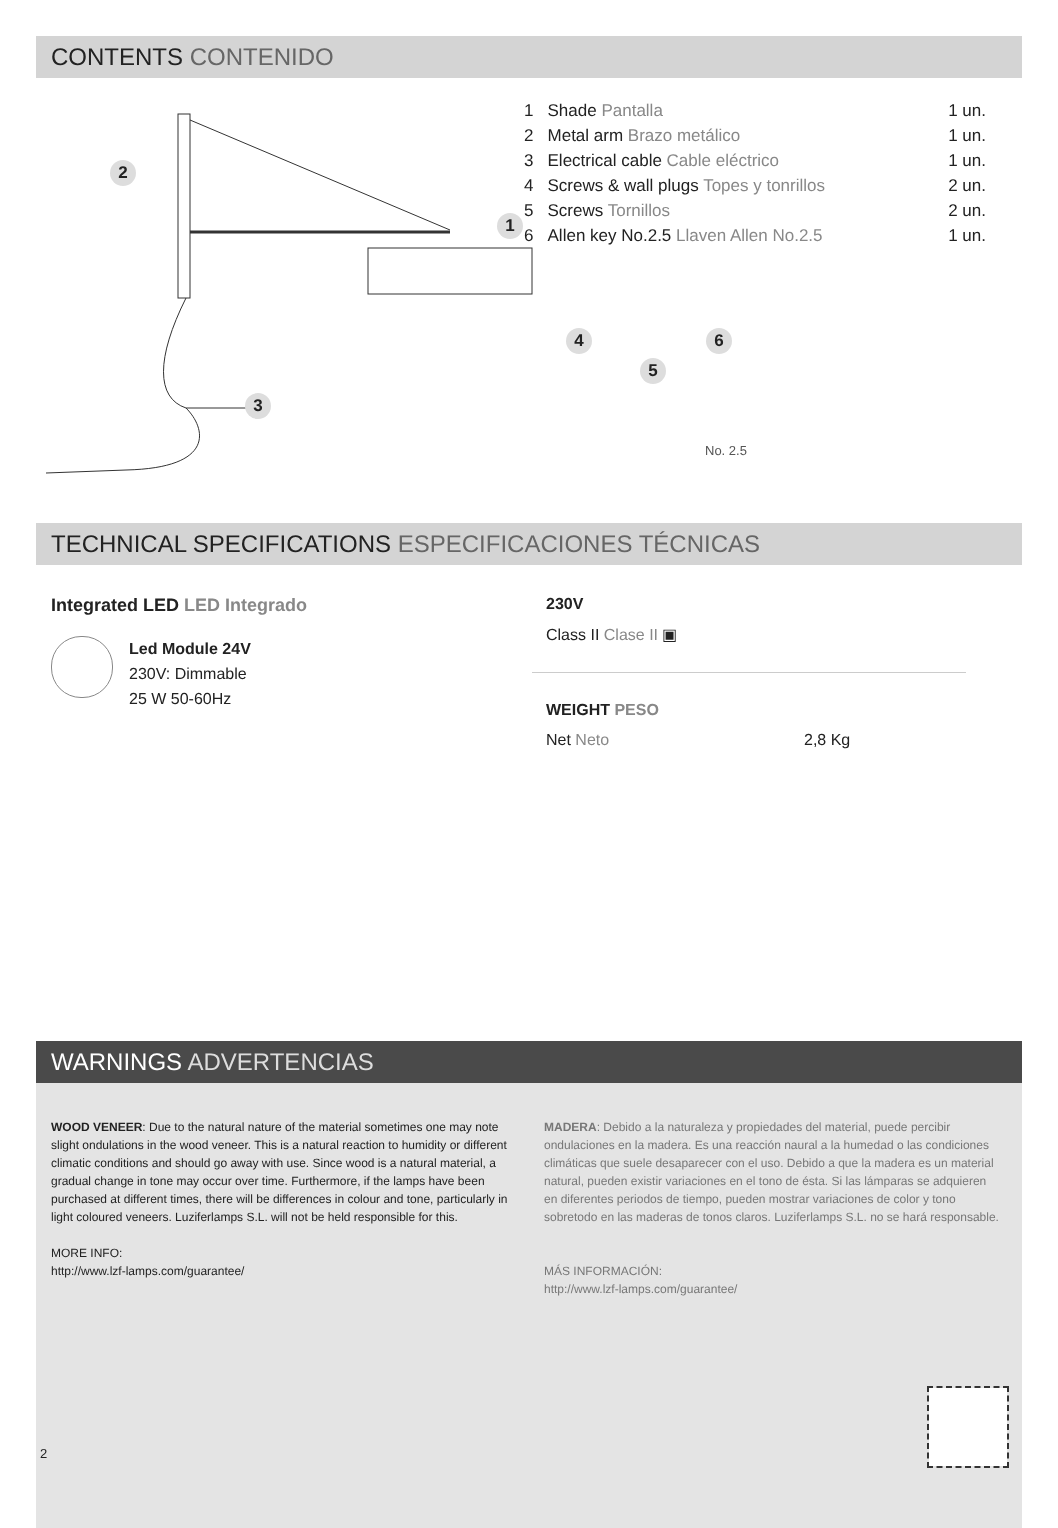CONTENTS CONTENIDO
2
1
3
| 1 | Shade Pantalla | 1 un. |
| 2 | Metal arm Brazo metálico | 1 un. |
| 3 | Electrical cable Cable eléctrico | 1 un. |
| 4 | Screws & wall plugs Topes y tonrillos | 2 un. |
| 5 | Screws Tornillos | 2 un. |
| 6 | Allen key No.2.5 Llaven Allen No.2.5 | 1 un. |
4
5
6
No. 2.5
TECHNICAL SPECIFICATIONS ESPECIFICACIONES TÉCNICAS
Integrated LED LED Integrado
Led Module 24V
230V: Dimmable
25 W 50-60Hz
230V
Class II Clase II ▣
WEIGHT PESO
Net Neto 2,8 Kg
WARNINGS ADVERTENCIAS
WOOD VENEER: Due to the natural nature of the material sometimes one may note slight ondulations in the wood veneer. This is a natural reaction to humidity or different climatic conditions and should go away with use. Since wood is a natural material, a gradual change in tone may occur over time. Furthermore, if the lamps have been purchased at different times, there will be differences in colour and tone, particularly in light coloured veneers. Luziferlamps S.L. will not be held responsible for this.
MORE INFO:
http://www.lzf-lamps.com/guarantee/
MADERA: Debido a la naturaleza y propiedades del material, puede percibir ondulaciones en la madera. Es una reacción naural a la humedad o las condiciones climáticas que suele desaparecer con el uso. Debido a que la madera es un material natural, pueden existir variaciones en el tono de ésta. Si las lámparas se adquieren en diferentes periodos de tiempo, pueden mostrar variaciones de color y tono sobretodo en las maderas de tonos claros. Luziferlamps S.L. no se hará responsable.
MÁS INFORMACIÓN:
http://www.lzf-lamps.com/guarantee/
2